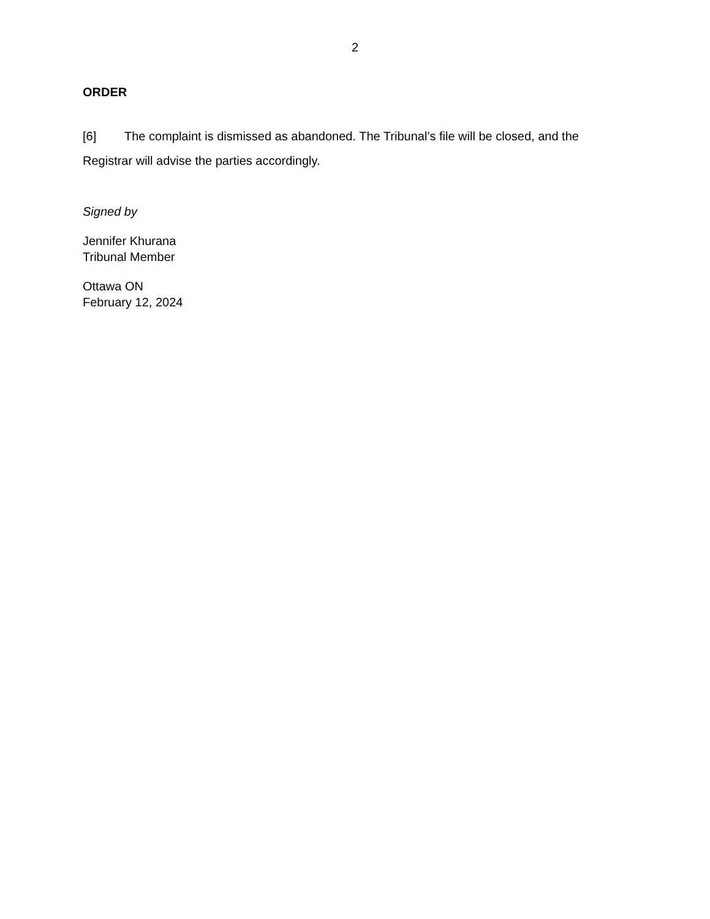2
ORDER
[6] The complaint is dismissed as abandoned. The Tribunal’s file will be closed, and the Registrar will advise the parties accordingly.
Signed by
Jennifer Khurana
Tribunal Member
Ottawa ON
February 12, 2024